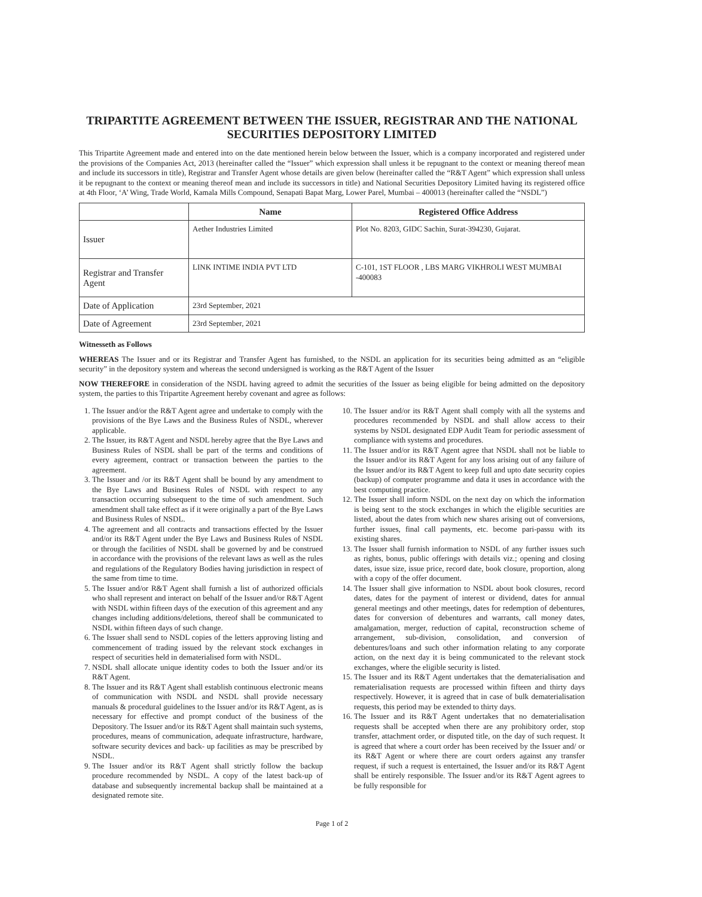TRIPARTITE AGREEMENT BETWEEN THE ISSUER, REGISTRAR AND THE NATIONAL SECURITIES DEPOSITORY LIMITED
This Tripartite Agreement made and entered into on the date mentioned herein below between the Issuer, which is a company incorporated and registered under the provisions of the Companies Act, 2013 (hereinafter called the “Issuer” which expression shall unless it be repugnant to the context or meaning thereof mean and include its successors in title), Registrar and Transfer Agent whose details are given below (hereinafter called the “R&T Agent” which expression shall unless it be repugnant to the context or meaning thereof mean and include its successors in title) and National Securities Depository Limited having its registered office at 4th Floor, ‘A’ Wing, Trade World, Kamala Mills Compound, Senapati Bapat Marg, Lower Parel, Mumbai – 400013 (hereinafter called the “NSDL”)
| | Name | Registered Office Address |
| --- | --- | --- |
| Issuer | Aether Industries Limited | Plot No. 8203, GIDC Sachin, Surat-394230, Gujarat. |
| Registrar and Transfer Agent | LINK INTIME INDIA PVT LTD | C-101, 1ST FLOOR , LBS MARG VIKHROLI WEST MUMBAI -400083 |
| Date of Application | 23rd September, 2021 | |
| Date of Agreement | 23rd September, 2021 | |
Witnesseth as Follows
WHEREAS The Issuer and or its Registrar and Transfer Agent has furnished, to the NSDL an application for its securities being admitted as an “eligible security” in the depository system and whereas the second undersigned is working as the R&T Agent of the Issuer
NOW THEREFORE in consideration of the NSDL having agreed to admit the securities of the Issuer as being eligible for being admitted on the depository system, the parties to this Tripartite Agreement hereby covenant and agree as follows:
1. The Issuer and/or the R&T Agent agree and undertake to comply with the provisions of the Bye Laws and the Business Rules of NSDL, wherever applicable.
2. The Issuer, its R&T Agent and NSDL hereby agree that the Bye Laws and Business Rules of NSDL shall be part of the terms and conditions of every agreement, contract or transaction between the parties to the agreement.
3. The Issuer and /or its R&T Agent shall be bound by any amendment to the Bye Laws and Business Rules of NSDL with respect to any transaction occurring subsequent to the time of such amendment. Such amendment shall take effect as if it were originally a part of the Bye Laws and Business Rules of NSDL.
4. The agreement and all contracts and transactions effected by the Issuer and/or its R&T Agent under the Bye Laws and Business Rules of NSDL or through the facilities of NSDL shall be governed by and be construed in accordance with the provisions of the relevant laws as well as the rules and regulations of the Regulatory Bodies having jurisdiction in respect of the same from time to time.
5. The Issuer and/or R&T Agent shall furnish a list of authorized officials who shall represent and interact on behalf of the Issuer and/or R&T Agent with NSDL within fifteen days of the execution of this agreement and any changes including additions/deletions, thereof shall be communicated to NSDL within fifteen days of such change.
6. The Issuer shall send to NSDL copies of the letters approving listing and commencement of trading issued by the relevant stock exchanges in respect of securities held in dematerialised form with NSDL.
7. NSDL shall allocate unique identity codes to both the Issuer and/or its R&T Agent.
8. The Issuer and its R&T Agent shall establish continuous electronic means of communication with NSDL and NSDL shall provide necessary manuals & procedural guidelines to the Issuer and/or its R&T Agent, as is necessary for effective and prompt conduct of the business of the Depository. The Issuer and/or its R&T Agent shall maintain such systems, procedures, means of communication, adequate infrastructure, hardware, software security devices and back- up facilities as may be prescribed by NSDL.
9. The Issuer and/or its R&T Agent shall strictly follow the backup procedure recommended by NSDL. A copy of the latest back-up of database and subsequently incremental backup shall be maintained at a designated remote site.
10. The Issuer and/or its R&T Agent shall comply with all the systems and procedures recommended by NSDL and shall allow access to their systems by NSDL designated EDP Audit Team for periodic assessment of compliance with systems and procedures.
11. The Issuer and/or its R&T Agent agree that NSDL shall not be liable to the Issuer and/or its R&T Agent for any loss arising out of any failure of the Issuer and/or its R&T Agent to keep full and upto date security copies (backup) of computer programme and data it uses in accordance with the best computing practice.
12. The Issuer shall inform NSDL on the next day on which the information is being sent to the stock exchanges in which the eligible securities are listed, about the dates from which new shares arising out of conversions, further issues, final call payments, etc. become pari-passu with its existing shares.
13. The Issuer shall furnish information to NSDL of any further issues such as rights, bonus, public offerings with details viz.; opening and closing dates, issue size, issue price, record date, book closure, proportion, along with a copy of the offer document.
14. The Issuer shall give information to NSDL about book closures, record dates, dates for the payment of interest or dividend, dates for annual general meetings and other meetings, dates for redemption of debentures, dates for conversion of debentures and warrants, call money dates, amalgamation, merger, reduction of capital, reconstruction scheme of arrangement, sub-division, consolidation, and conversion of debentures/loans and such other information relating to any corporate action, on the next day it is being communicated to the relevant stock exchanges, where the eligible security is listed.
15. The Issuer and its R&T Agent undertakes that the dematerialisation and rematerialisation requests are processed within fifteen and thirty days respectively. However, it is agreed that in case of bulk dematerialisation requests, this period may be extended to thirty days.
16. The Issuer and its R&T Agent undertakes that no dematerialisation requests shall be accepted when there are any prohibitory order, stop transfer, attachment order, or disputed title, on the day of such request. It is agreed that where a court order has been received by the Issuer and/ or its R&T Agent or where there are court orders against any transfer request, if such a request is entertained, the Issuer and/or its R&T Agent shall be entirely responsible. The Issuer and/or its R&T Agent agrees to be fully responsible for
Page 1 of 2